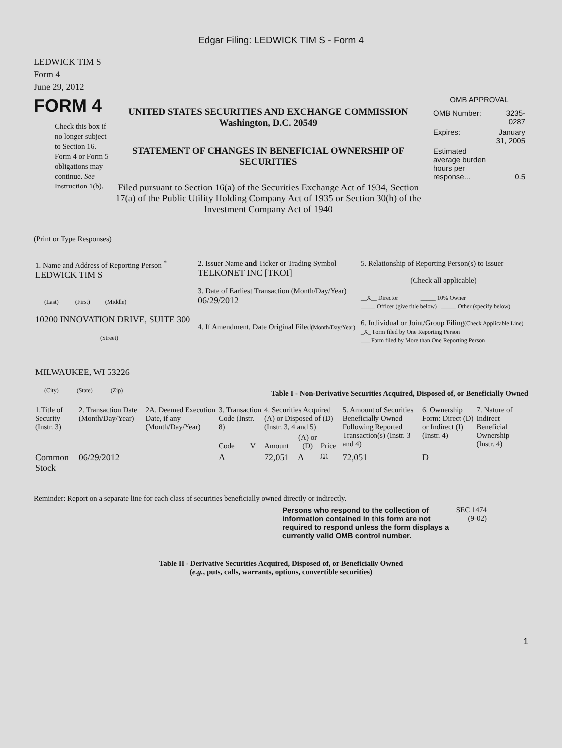Edgar Filing: LEDWICK TIM S - Form 4
LEDWICK TIM S
Form 4
June 29, 2012
FORM 4
Check this box if no longer subject to Section 16. Form 4 or Form 5 obligations may continue. See Instruction 1(b).
UNITED STATES SECURITIES AND EXCHANGE COMMISSION
Washington, D.C. 20549
STATEMENT OF CHANGES IN BENEFICIAL OWNERSHIP OF SECURITIES
Filed pursuant to Section 16(a) of the Securities Exchange Act of 1934, Section 17(a) of the Public Utility Holding Company Act of 1935 or Section 30(h) of the Investment Company Act of 1940
OMB APPROVAL
| OMB Number: | 3235-0287 |
| Expires: | January 31, 2005 |
| Estimated average burden hours per response... | 0.5 |
(Print or Type Responses)
| 1. Name and Address of Reporting Person <sup>*</sup> LEDWICK TIM S (Last) (First) (Middle) 10200 INNOVATION DRIVE, SUITE 300 (Street) MILWAUKEE, WI 53226 (City) (State) (Zip) | 2. Issuer Name and Ticker or Trading Symbol TELKONET INC [TKOI] 3. Date of Earliest Transaction (Month/Day/Year) 06/29/2012 4. If Amendment, Date Original Filed (Month/Day/Year) | 5. Relationship of Reporting Person(s) to Issuer (Check all applicable) __X__ Director _____ 10% Owner _____ Officer (give title below) _____ Other (specify below) 6. Individual or Joint/Group Filing (Check Applicable Line) _X_ Form filed by One Reporting Person ___ Form filed by More than One Reporting Person |
Table I - Non-Derivative Securities Acquired, Disposed of, or Beneficially Owned
| 1.Title of Security (Instr. 3) | 2. Transaction Date (Month/Day/Year) | 2A. Deemed Execution Date, if any (Month/Day/Year) | 3. Transaction Code (Instr. 8) | | 4. Securities Acquired (A) or Disposed of (D) (Instr. 3, 4 and 5) | | | 5. Amount of Securities Beneficially Owned Following Reported Transaction(s) (Instr. 3 and 4) | 6. Ownership Form: Direct (D) or Indirect (I) (Instr. 4) | 7. Nature of Indirect Beneficial Ownership (Instr. 4) |
| --- | --- | --- | --- | --- | --- | --- | --- | --- | --- | --- |
| | | | Code | V | Amount | (A) or (D) | Price | | | |
| Common Stock | 06/29/2012 | | A | | 72,051 | A | (1) | 72,051 | D | |
Reminder: Report on a separate line for each class of securities beneficially owned directly or indirectly.
Persons who respond to the collection of information contained in this form are not required to respond unless the form displays a currently valid OMB control number.
SEC 1474 (9-02)
Table II - Derivative Securities Acquired, Disposed of, or Beneficially Owned
(e.g., puts, calls, warrants, options, convertible securities)
1